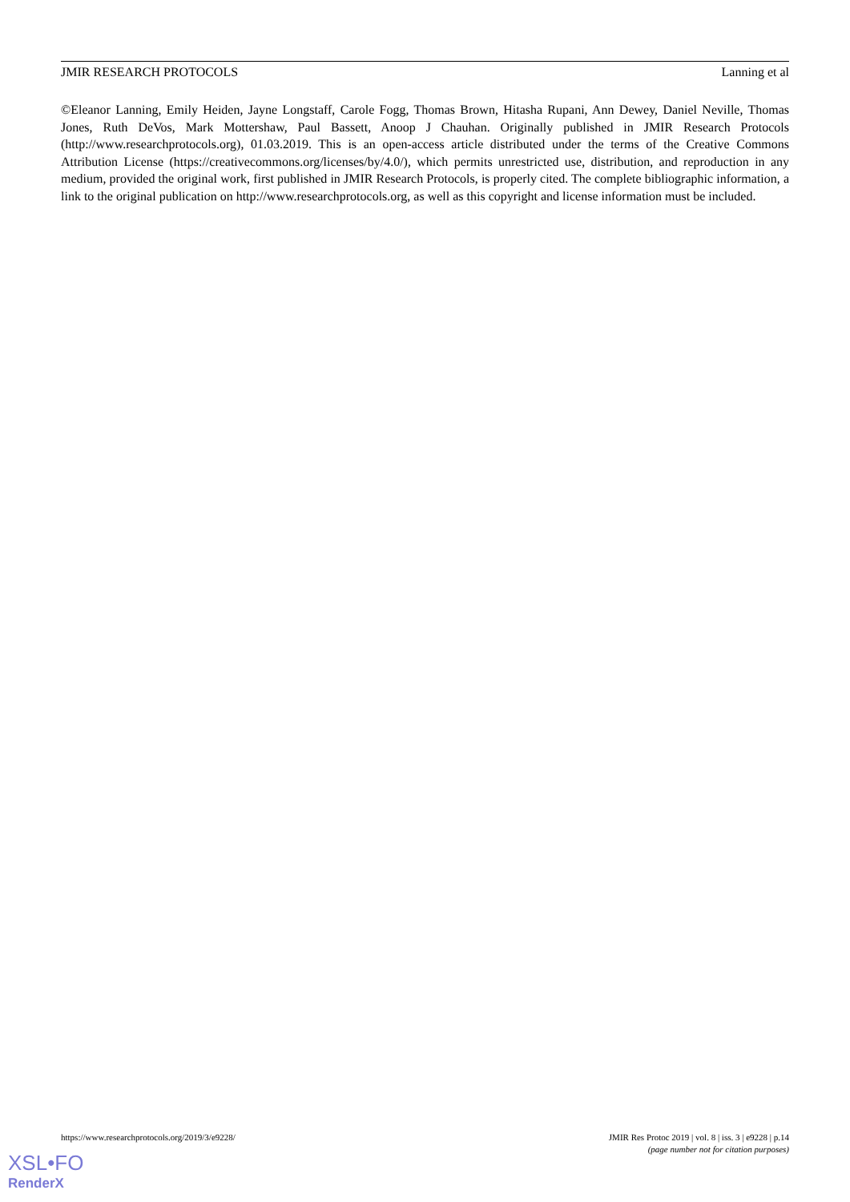JMIR RESEARCH PROTOCOLS Lanning et al
©Eleanor Lanning, Emily Heiden, Jayne Longstaff, Carole Fogg, Thomas Brown, Hitasha Rupani, Ann Dewey, Daniel Neville, Thomas Jones, Ruth DeVos, Mark Mottershaw, Paul Bassett, Anoop J Chauhan. Originally published in JMIR Research Protocols (http://www.researchprotocols.org), 01.03.2019. This is an open-access article distributed under the terms of the Creative Commons Attribution License (https://creativecommons.org/licenses/by/4.0/), which permits unrestricted use, distribution, and reproduction in any medium, provided the original work, first published in JMIR Research Protocols, is properly cited. The complete bibliographic information, a link to the original publication on http://www.researchprotocols.org, as well as this copyright and license information must be included.
https://www.researchprotocols.org/2019/3/e9228/ JMIR Res Protoc 2019 | vol. 8 | iss. 3 | e9228 | p.14
(page number not for citation purposes)
XSL•FO
RenderX